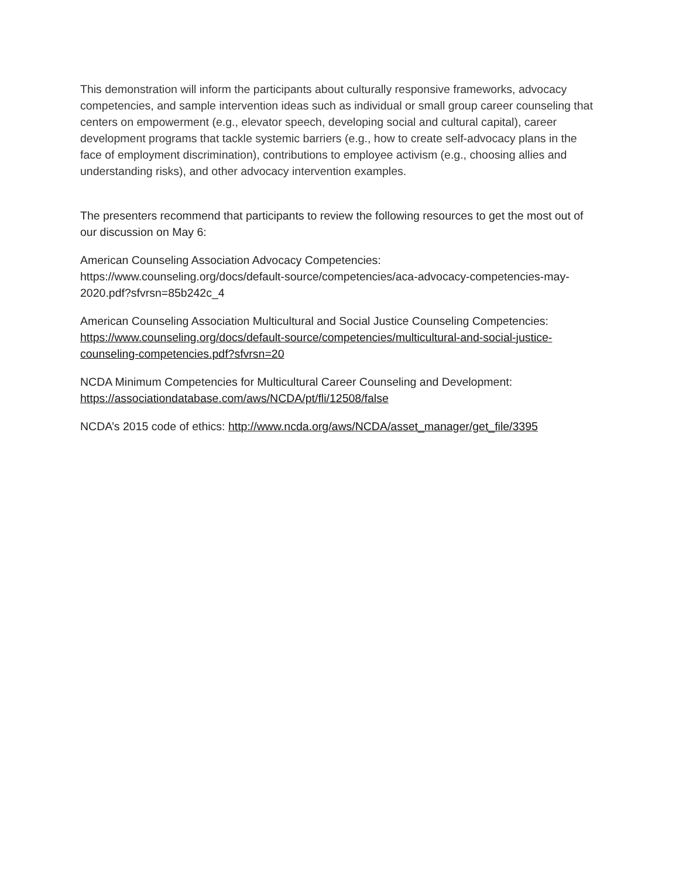This demonstration will inform the participants about culturally responsive frameworks, advocacy competencies, and sample intervention ideas such as individual or small group career counseling that centers on empowerment (e.g., elevator speech, developing social and cultural capital), career development programs that tackle systemic barriers (e.g., how to create self-advocacy plans in the face of employment discrimination), contributions to employee activism (e.g., choosing allies and understanding risks), and other advocacy intervention examples.
The presenters recommend that participants to review the following resources to get the most out of our discussion on May 6:
American Counseling Association Advocacy Competencies:
https://www.counseling.org/docs/default-source/competencies/aca-advocacy-competencies-may-2020.pdf?sfvrsn=85b242c_4
American Counseling Association Multicultural and Social Justice Counseling Competencies:
https://www.counseling.org/docs/default-source/competencies/multicultural-and-social-justice-counseling-competencies.pdf?sfvrsn=20
NCDA Minimum Competencies for Multicultural Career Counseling and Development:
https://associationdatabase.com/aws/NCDA/pt/fli/12508/false
NCDA’s 2015 code of ethics: http://www.ncda.org/aws/NCDA/asset_manager/get_file/3395